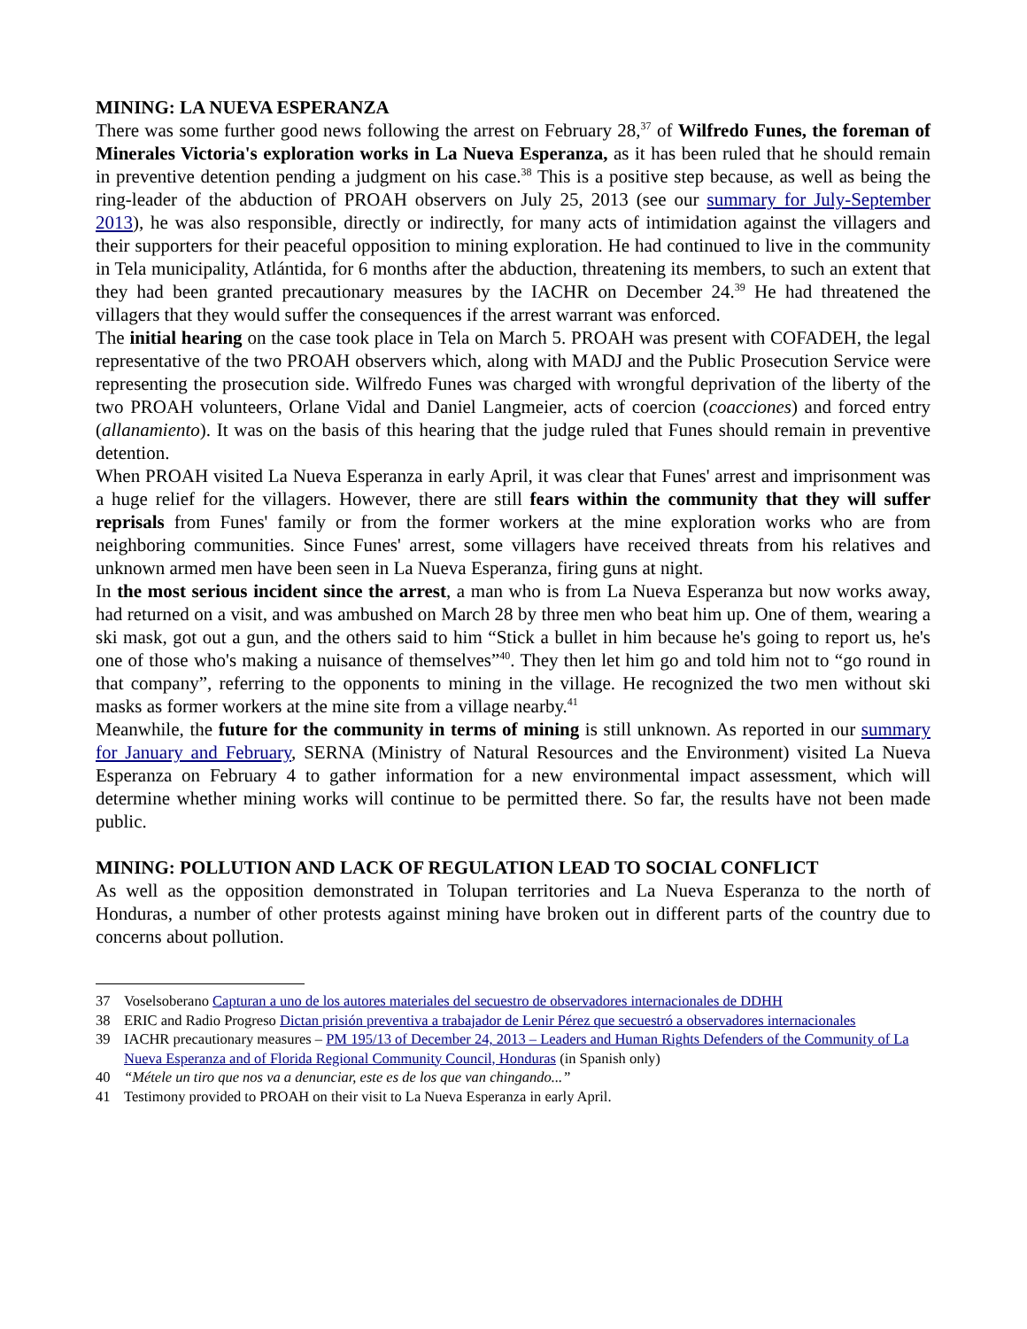MINING: LA NUEVA ESPERANZA
There was some further good news following the arrest on February 28,<sup>37</sup> of Wilfredo Funes, the foreman of Minerales Victoria's exploration works in La Nueva Esperanza, as it has been ruled that he should remain in preventive detention pending a judgment on his case.<sup>38</sup> This is a positive step because, as well as being the ring-leader of the abduction of PROAH observers on July 25, 2013 (see our summary for July-September 2013), he was also responsible, directly or indirectly, for many acts of intimidation against the villagers and their supporters for their peaceful opposition to mining exploration. He had continued to live in the community in Tela municipality, Atlántida, for 6 months after the abduction, threatening its members, to such an extent that they had been granted precautionary measures by the IACHR on December 24.<sup>39</sup> He had threatened the villagers that they would suffer the consequences if the arrest warrant was enforced.
The initial hearing on the case took place in Tela on March 5. PROAH was present with COFADEH, the legal representative of the two PROAH observers which, along with MADJ and the Public Prosecution Service were representing the prosecution side. Wilfredo Funes was charged with wrongful deprivation of the liberty of the two PROAH volunteers, Orlane Vidal and Daniel Langmeier, acts of coercion (coacciones) and forced entry (allanamiento). It was on the basis of this hearing that the judge ruled that Funes should remain in preventive detention.
When PROAH visited La Nueva Esperanza in early April, it was clear that Funes' arrest and imprisonment was a huge relief for the villagers. However, there are still fears within the community that they will suffer reprisals from Funes' family or from the former workers at the mine exploration works who are from neighboring communities. Since Funes' arrest, some villagers have received threats from his relatives and unknown armed men have been seen in La Nueva Esperanza, firing guns at night.
In the most serious incident since the arrest, a man who is from La Nueva Esperanza but now works away, had returned on a visit, and was ambushed on March 28 by three men who beat him up. One of them, wearing a ski mask, got out a gun, and the others said to him “Stick a bullet in him because he's going to report us, he's one of those who's making a nuisance of themselves”<sup>40</sup>. They then let him go and told him not to “go round in that company”, referring to the opponents to mining in the village. He recognized the two men without ski masks as former workers at the mine site from a village nearby.<sup>41</sup>
Meanwhile, the future for the community in terms of mining is still unknown. As reported in our summary for January and February, SERNA (Ministry of Natural Resources and the Environment) visited La Nueva Esperanza on February 4 to gather information for a new environmental impact assessment, which will determine whether mining works will continue to be permitted there. So far, the results have not been made public.
MINING: POLLUTION AND LACK OF REGULATION LEAD TO SOCIAL CONFLICT
As well as the opposition demonstrated in Tolupan territories and La Nueva Esperanza to the north of Honduras, a number of other protests against mining have broken out in different parts of the country due to concerns about pollution.
37 Voselsoberano Capturan a uno de los autores materiales del secuestro de observadores internacionales de DDHH
38 ERIC and Radio Progreso Dictan prisión preventiva a trabajador de Lenir Pérez que secuestró a observadores internacionales
39 IACHR precautionary measures – PM 195/13 of December 24, 2013 – Leaders and Human Rights Defenders of the Community of La Nueva Esperanza and of Florida Regional Community Council, Honduras (in Spanish only)
40 “Métele un tiro que nos va a denunciar, este es de los que van chingando...”
41 Testimony provided to PROAH on their visit to La Nueva Esperanza in early April.